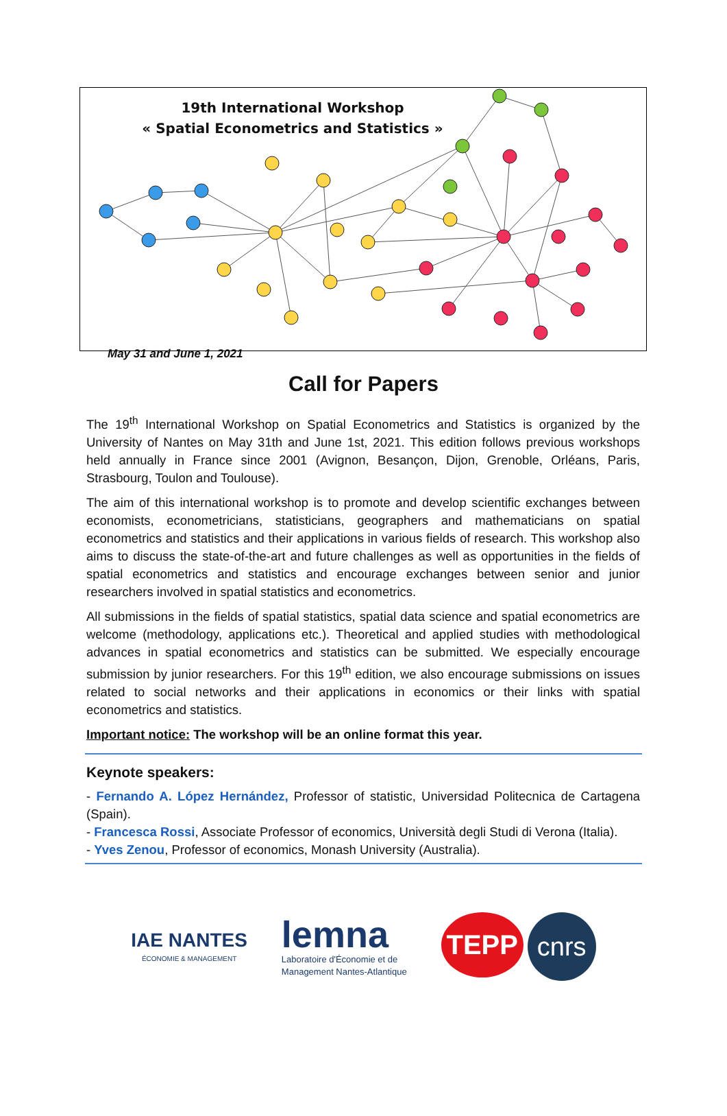19th International Workshop
« Spatial Econometrics and Statistics »
May 31 and June 1, 2021
Call for Papers
The 19<sup>th</sup> International Workshop on Spatial Econometrics and Statistics is organized by the University of Nantes on May 31th and June 1st, 2021. This edition follows previous workshops held annually in France since 2001 (Avignon, Besançon, Dijon, Grenoble, Orléans, Paris, Strasbourg, Toulon and Toulouse).
The aim of this international workshop is to promote and develop scientific exchanges between economists, econometricians, statisticians, geographers and mathematicians on spatial econometrics and statistics and their applications in various fields of research. This workshop also aims to discuss the state-of-the-art and future challenges as well as opportunities in the fields of spatial econometrics and statistics and encourage exchanges between senior and junior researchers involved in spatial statistics and econometrics.
All submissions in the fields of spatial statistics, spatial data science and spatial econometrics are welcome (methodology, applications etc.). Theoretical and applied studies with methodological advances in spatial econometrics and statistics can be submitted. We especially encourage submission by junior researchers. For this 19<sup>th</sup> edition, we also encourage submissions on issues related to social networks and their applications in economics or their links with spatial econometrics and statistics.
Important notice: The workshop will be an online format this year.
Keynote speakers:
- Fernando A. López Hernández, Professor of statistic, Universidad Politecnica de Cartagena (Spain).
- Francesca Rossi, Associate Professor of economics, Università degli Studi di Verona (Italia).
- Yves Zenou, Professor of economics, Monash University (Australia).
IAE NANTES
ÉCONOMIE & MANAGEMENT
lemna
Laboratoire d'Économie et de
Management Nantes-Atlantique
TEPP
cnrs